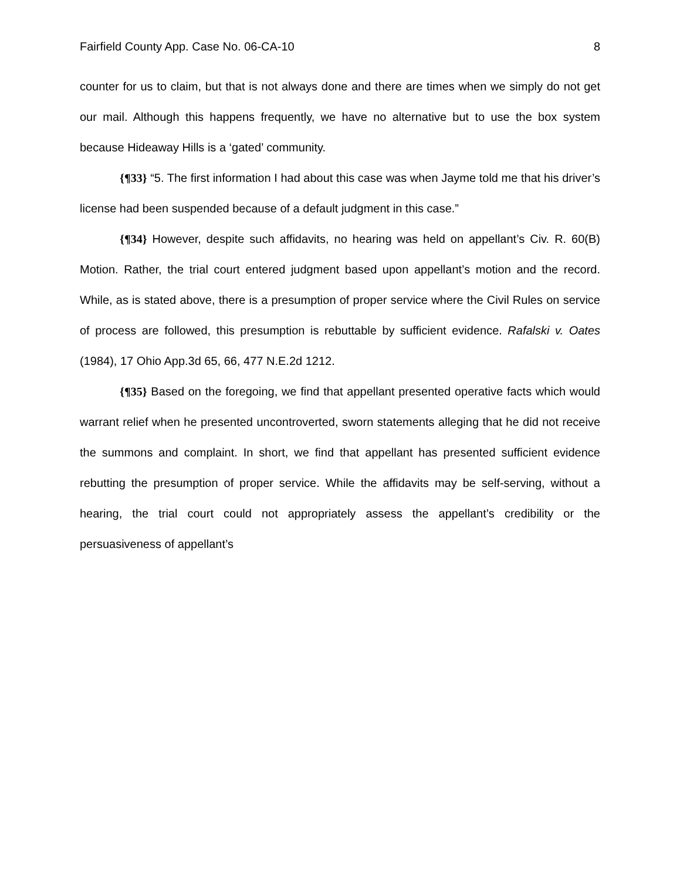Fairfield County App. Case No. 06-CA-10 8
counter for us to claim, but that is not always done and there are times when we simply do not get our mail. Although this happens frequently, we have no alternative but to use the box system because Hideaway Hills is a ‘gated’ community.
{¶33} “5. The first information I had about this case was when Jayme told me that his driver’s license had been suspended because of a default judgment in this case.”
{¶34} However, despite such affidavits, no hearing was held on appellant’s Civ. R. 60(B) Motion. Rather, the trial court entered judgment based upon appellant’s motion and the record. While, as is stated above, there is a presumption of proper service where the Civil Rules on service of process are followed, this presumption is rebuttable by sufficient evidence. Rafalski v. Oates (1984), 17 Ohio App.3d 65, 66, 477 N.E.2d 1212.
{¶35} Based on the foregoing, we find that appellant presented operative facts which would warrant relief when he presented uncontroverted, sworn statements alleging that he did not receive the summons and complaint. In short, we find that appellant has presented sufficient evidence rebutting the presumption of proper service. While the affidavits may be self-serving, without a hearing, the trial court could not appropriately assess the appellant’s credibility or the persuasiveness of appellant’s